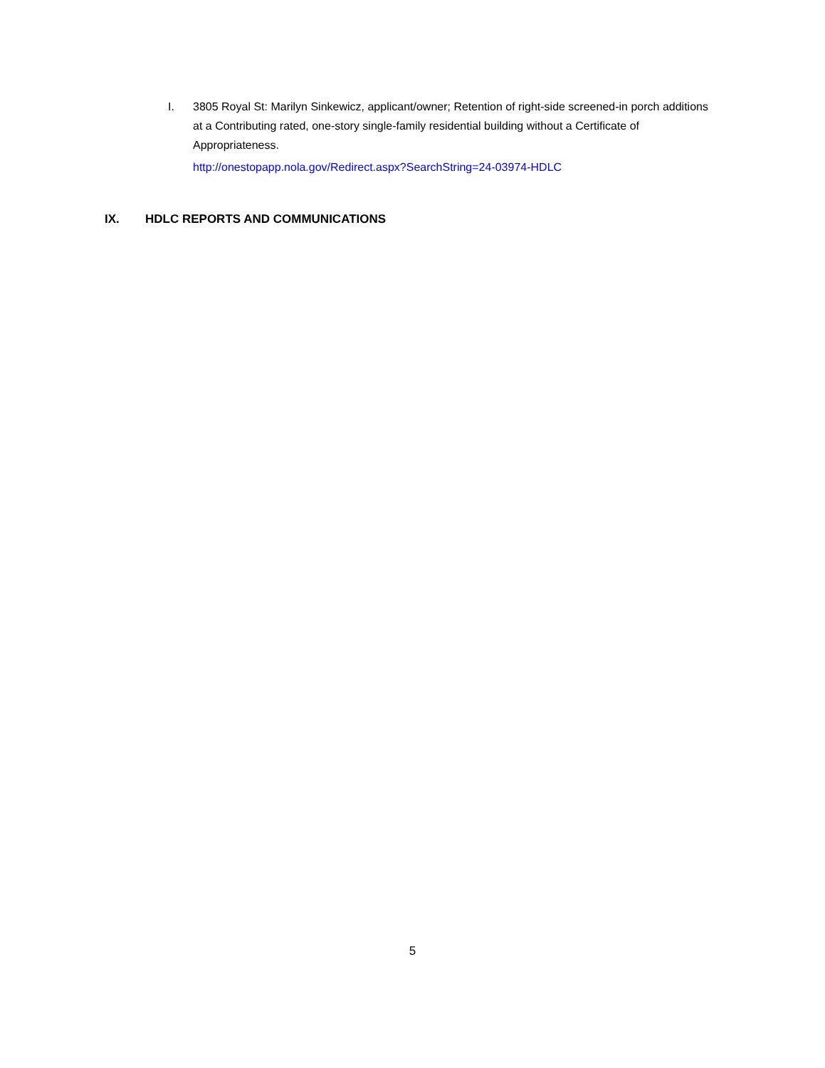I. 3805 Royal St: Marilyn Sinkewicz, applicant/owner; Retention of right-side screened-in porch additions at a Contributing rated, one-story single-family residential building without a Certificate of Appropriateness.
http://onestopapp.nola.gov/Redirect.aspx?SearchString=24-03974-HDLC
IX. HDLC REPORTS AND COMMUNICATIONS
5